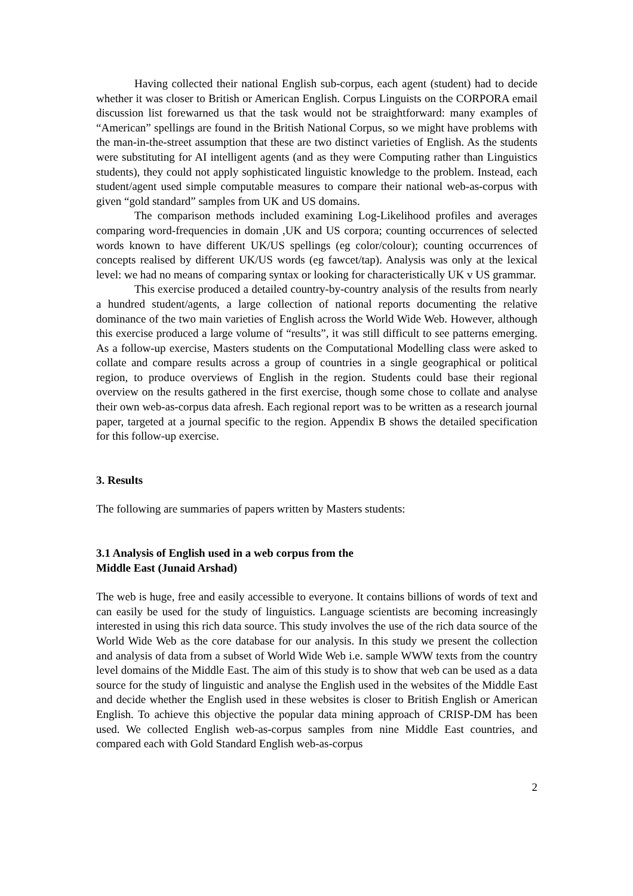Having collected their national English sub-corpus, each agent (student) had to decide whether it was closer to British or American English. Corpus Linguists on the CORPORA email discussion list forewarned us that the task would not be straightforward: many examples of “American” spellings are found in the British National Corpus, so we might have problems with the man-in-the-street assumption that these are two distinct varieties of English. As the students were substituting for AI intelligent agents (and as they were Computing rather than Linguistics students), they could not apply sophisticated linguistic knowledge to the problem. Instead, each student/agent used simple computable measures to compare their national web-as-corpus with given “gold standard” samples from UK and US domains.
The comparison methods included examining Log-Likelihood profiles and averages comparing word-frequencies in domain ,UK and US corpora; counting occurrences of selected words known to have different UK/US spellings (eg color/colour); counting occurrences of concepts realised by different UK/US words (eg fawcet/tap). Analysis was only at the lexical level: we had no means of comparing syntax or looking for characteristically UK v US grammar.
This exercise produced a detailed country-by-country analysis of the results from nearly a hundred student/agents, a large collection of national reports documenting the relative dominance of the two main varieties of English across the World Wide Web. However, although this exercise produced a large volume of “results”, it was still difficult to see patterns emerging. As a follow-up exercise, Masters students on the Computational Modelling class were asked to collate and compare results across a group of countries in a single geographical or political region, to produce overviews of English in the region. Students could base their regional overview on the results gathered in the first exercise, though some chose to collate and analyse their own web-as-corpus data afresh. Each regional report was to be written as a research journal paper, targeted at a journal specific to the region. Appendix B shows the detailed specification for this follow-up exercise.
3. Results
The following are summaries of papers written by Masters students:
3.1 Analysis of English used in a web corpus from the
Middle East (Junaid Arshad)
The web is huge, free and easily accessible to everyone. It contains billions of words of text and can easily be used for the study of linguistics. Language scientists are becoming increasingly interested in using this rich data source. This study involves the use of the rich data source of the World Wide Web as the core database for our analysis. In this study we present the collection and analysis of data from a subset of World Wide Web i.e. sample WWW texts from the country level domains of the Middle East. The aim of this study is to show that web can be used as a data source for the study of linguistic and analyse the English used in the websites of the Middle East and decide whether the English used in these websites is closer to British English or American English. To achieve this objective the popular data mining approach of CRISP-DM has been used. We collected English web-as-corpus samples from nine Middle East countries, and compared each with Gold Standard English web-as-corpus
2